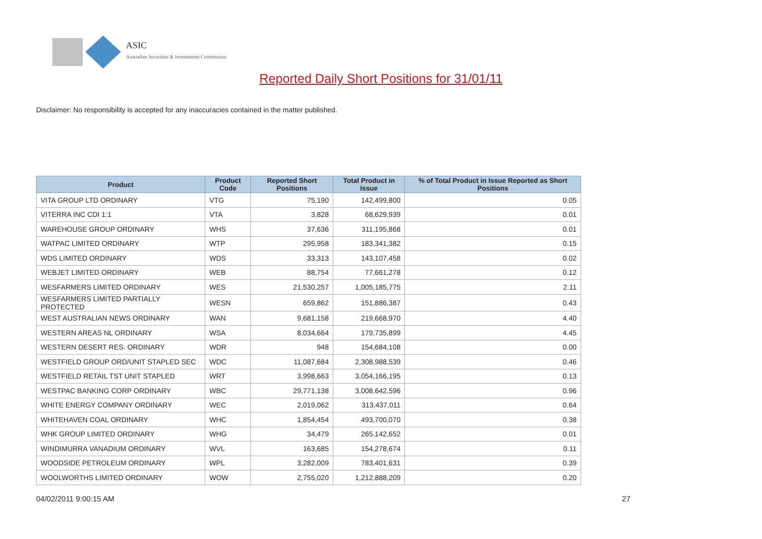ASIC
Australian Securities & Investments Commission
Reported Daily Short Positions for 31/01/11
Disclaimer: No responsibility is accepted for any inaccuracies contained in the matter published.
| Product | Product Code | Reported Short Positions | Total Product in Issue | % of Total Product in Issue Reported as Short Positions |
| --- | --- | --- | --- | --- |
| VITA GROUP LTD ORDINARY | VTG | 75,190 | 142,499,800 | 0.05 |
| VITERRA INC CDI 1:1 | VTA | 3,828 | 68,629,939 | 0.01 |
| WAREHOUSE GROUP ORDINARY | WHS | 37,636 | 311,195,868 | 0.01 |
| WATPAC LIMITED ORDINARY | WTP | 295,958 | 183,341,382 | 0.15 |
| WDS LIMITED ORDINARY | WDS | 33,313 | 143,107,458 | 0.02 |
| WEBJET LIMITED ORDINARY | WEB | 88,754 | 77,661,278 | 0.12 |
| WESFARMERS LIMITED ORDINARY | WES | 21,530,257 | 1,005,185,775 | 2.11 |
| WESFARMERS LIMITED PARTIALLY PROTECTED | WESN | 659,862 | 151,886,387 | 0.43 |
| WEST AUSTRALIAN NEWS ORDINARY | WAN | 9,681,158 | 219,668,970 | 4.40 |
| WESTERN AREAS NL ORDINARY | WSA | 8,034,664 | 179,735,899 | 4.45 |
| WESTERN DESERT RES. ORDINARY | WDR | 948 | 154,684,108 | 0.00 |
| WESTFIELD GROUP ORD/UNIT STAPLED SEC | WDC | 11,087,684 | 2,308,988,539 | 0.46 |
| WESTFIELD RETAIL TST UNIT STAPLED | WRT | 3,998,663 | 3,054,166,195 | 0.13 |
| WESTPAC BANKING CORP ORDINARY | WBC | 29,771,138 | 3,008,642,596 | 0.96 |
| WHITE ENERGY COMPANY ORDINARY | WEC | 2,019,062 | 313,437,011 | 0.64 |
| WHITEHAVEN COAL ORDINARY | WHC | 1,854,454 | 493,700,070 | 0.38 |
| WHK GROUP LIMITED ORDINARY | WHG | 34,479 | 265,142,652 | 0.01 |
| WINDIMURRA VANADIUM ORDINARY | WVL | 163,685 | 154,278,674 | 0.11 |
| WOODSIDE PETROLEUM ORDINARY | WPL | 3,282,009 | 783,401,631 | 0.39 |
| WOOLWORTHS LIMITED ORDINARY | WOW | 2,755,020 | 1,212,888,209 | 0.20 |
04/02/2011 9:00:15 AM 27